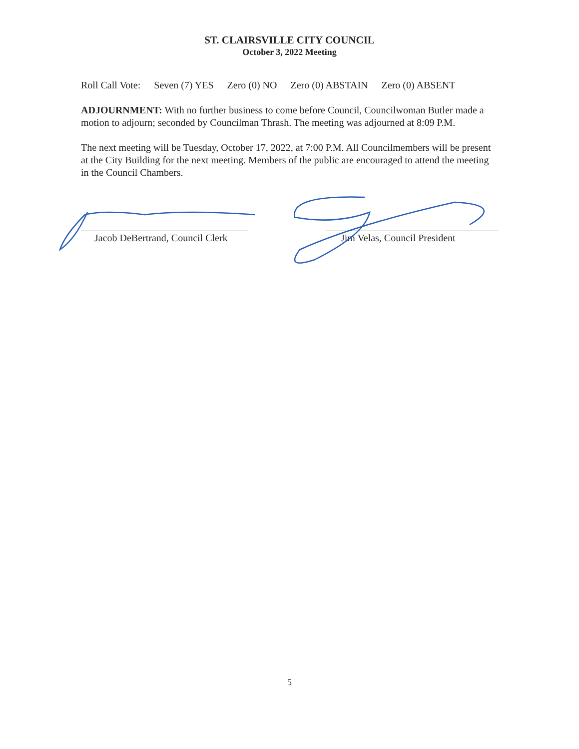ST. CLAIRSVILLE CITY COUNCIL
October 3, 2022 Meeting
Roll Call Vote: Seven (7) YES Zero (0) NO Zero (0) ABSTAIN Zero (0) ABSENT
ADJOURNMENT: With no further business to come before Council, Councilwoman Butler made a motion to adjourn; seconded by Councilman Thrash. The meeting was adjourned at 8:09 P.M.
The next meeting will be Tuesday, October 17, 2022, at 7:00 P.M. All Councilmembers will be present at the City Building for the next meeting. Members of the public are encouraged to attend the meeting in the Council Chambers.
Jacob DeBertrand, Council Clerk
Jim Velas, Council President
5